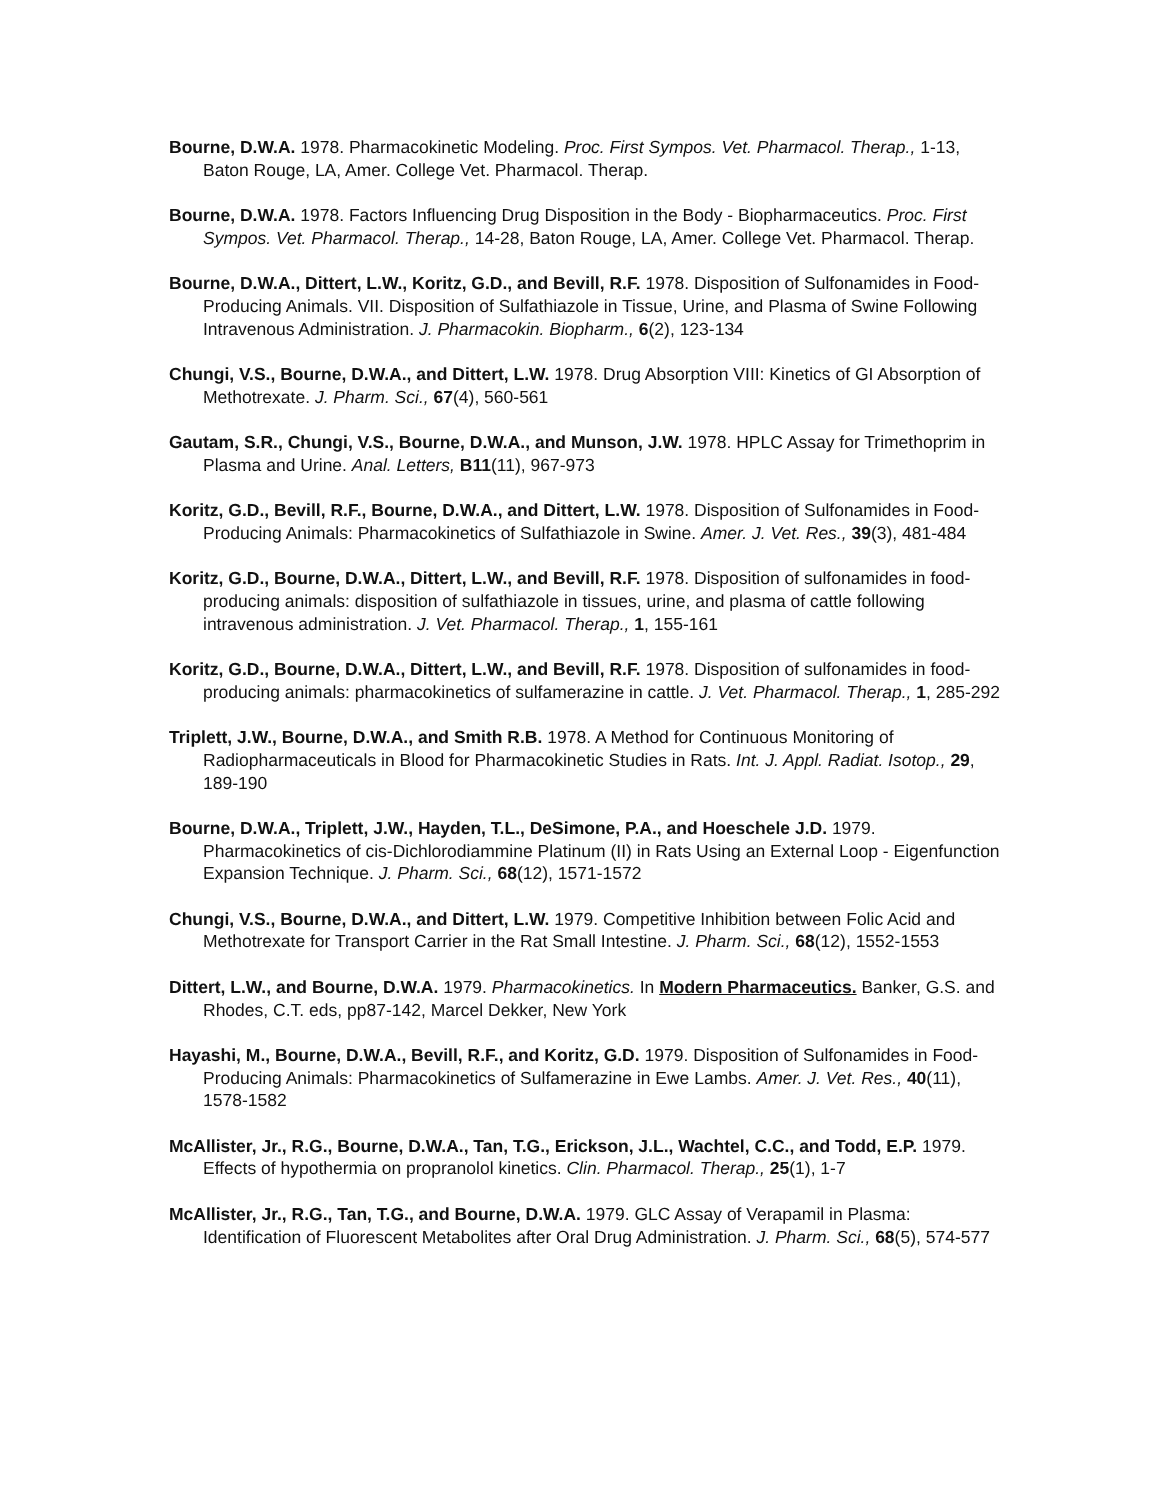Bourne, D.W.A. 1978. Pharmacokinetic Modeling. Proc. First Sympos. Vet. Pharmacol. Therap., 1-13, Baton Rouge, LA, Amer. College Vet. Pharmacol. Therap.
Bourne, D.W.A. 1978. Factors Influencing Drug Disposition in the Body - Biopharmaceutics. Proc. First Sympos. Vet. Pharmacol. Therap., 14-28, Baton Rouge, LA, Amer. College Vet. Pharmacol. Therap.
Bourne, D.W.A., Dittert, L.W., Koritz, G.D., and Bevill, R.F. 1978. Disposition of Sulfonamides in Food-Producing Animals. VII. Disposition of Sulfathiazole in Tissue, Urine, and Plasma of Swine Following Intravenous Administration. J. Pharmacokin. Biopharm., 6(2), 123-134
Chungi, V.S., Bourne, D.W.A., and Dittert, L.W. 1978. Drug Absorption VIII: Kinetics of GI Absorption of Methotrexate. J. Pharm. Sci., 67(4), 560-561
Gautam, S.R., Chungi, V.S., Bourne, D.W.A., and Munson, J.W. 1978. HPLC Assay for Trimethoprim in Plasma and Urine. Anal. Letters, B11(11), 967-973
Koritz, G.D., Bevill, R.F., Bourne, D.W.A., and Dittert, L.W. 1978. Disposition of Sulfonamides in Food-Producing Animals: Pharmacokinetics of Sulfathiazole in Swine. Amer. J. Vet. Res., 39(3), 481-484
Koritz, G.D., Bourne, D.W.A., Dittert, L.W., and Bevill, R.F. 1978. Disposition of sulfonamides in food-producing animals: disposition of sulfathiazole in tissues, urine, and plasma of cattle following intravenous administration. J. Vet. Pharmacol. Therap., 1, 155-161
Koritz, G.D., Bourne, D.W.A., Dittert, L.W., and Bevill, R.F. 1978. Disposition of sulfonamides in food-producing animals: pharmacokinetics of sulfamerazine in cattle. J. Vet. Pharmacol. Therap., 1, 285-292
Triplett, J.W., Bourne, D.W.A., and Smith R.B. 1978. A Method for Continuous Monitoring of Radiopharmaceuticals in Blood for Pharmacokinetic Studies in Rats. Int. J. Appl. Radiat. Isotop., 29, 189-190
Bourne, D.W.A., Triplett, J.W., Hayden, T.L., DeSimone, P.A., and Hoeschele J.D. 1979. Pharmacokinetics of cis-Dichlorodiammine Platinum (II) in Rats Using an External Loop - Eigenfunction Expansion Technique. J. Pharm. Sci., 68(12), 1571-1572
Chungi, V.S., Bourne, D.W.A., and Dittert, L.W. 1979. Competitive Inhibition between Folic Acid and Methotrexate for Transport Carrier in the Rat Small Intestine. J. Pharm. Sci., 68(12), 1552-1553
Dittert, L.W., and Bourne, D.W.A. 1979. Pharmacokinetics. In Modern Pharmaceutics. Banker, G.S. and Rhodes, C.T. eds, pp87-142, Marcel Dekker, New York
Hayashi, M., Bourne, D.W.A., Bevill, R.F., and Koritz, G.D. 1979. Disposition of Sulfonamides in Food-Producing Animals: Pharmacokinetics of Sulfamerazine in Ewe Lambs. Amer. J. Vet. Res., 40(11), 1578-1582
McAllister, Jr., R.G., Bourne, D.W.A., Tan, T.G., Erickson, J.L., Wachtel, C.C., and Todd, E.P. 1979. Effects of hypothermia on propranolol kinetics. Clin. Pharmacol. Therap., 25(1), 1-7
McAllister, Jr., R.G., Tan, T.G., and Bourne, D.W.A. 1979. GLC Assay of Verapamil in Plasma: Identification of Fluorescent Metabolites after Oral Drug Administration. J. Pharm. Sci., 68(5), 574-577